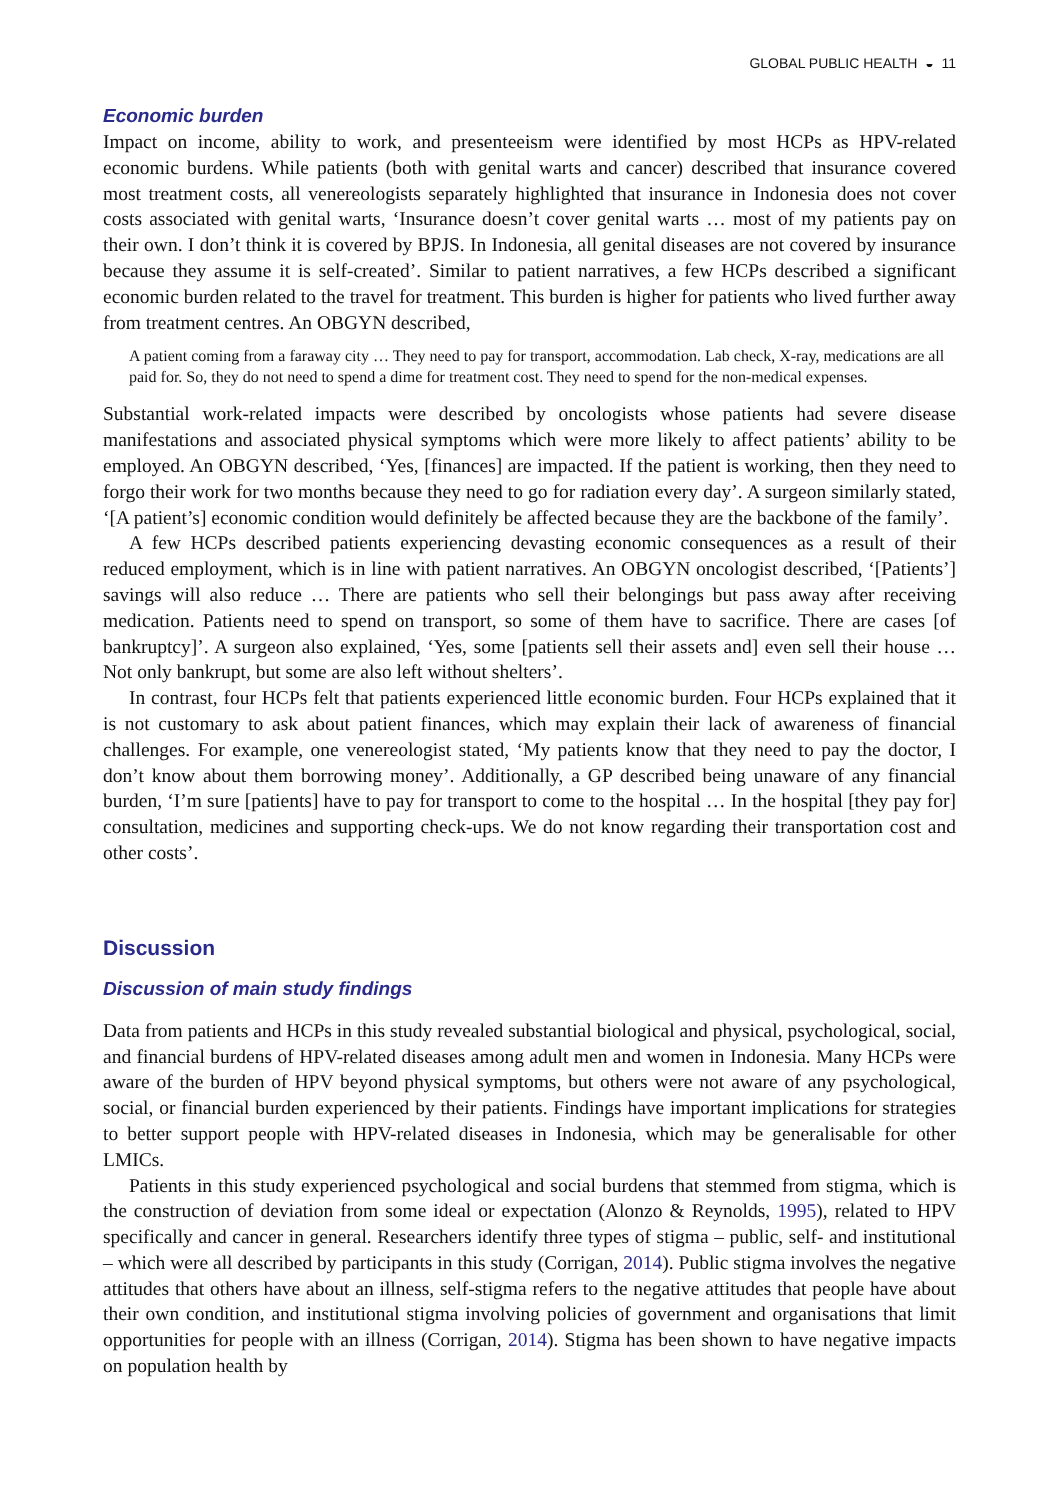GLOBAL PUBLIC HEALTH ◒ 11
Economic burden
Impact on income, ability to work, and presenteeism were identified by most HCPs as HPV-related economic burdens. While patients (both with genital warts and cancer) described that insurance covered most treatment costs, all venereologists separately highlighted that insurance in Indonesia does not cover costs associated with genital warts, ‘Insurance doesn’t cover genital warts … most of my patients pay on their own. I don’t think it is covered by BPJS. In Indonesia, all genital diseases are not covered by insurance because they assume it is self-created’. Similar to patient narratives, a few HCPs described a significant economic burden related to the travel for treatment. This burden is higher for patients who lived further away from treatment centres. An OBGYN described,
A patient coming from a faraway city … They need to pay for transport, accommodation. Lab check, X-ray, medications are all paid for. So, they do not need to spend a dime for treatment cost. They need to spend for the non-medical expenses.
Substantial work-related impacts were described by oncologists whose patients had severe disease manifestations and associated physical symptoms which were more likely to affect patients’ ability to be employed. An OBGYN described, ‘Yes, [finances] are impacted. If the patient is working, then they need to forgo their work for two months because they need to go for radiation every day’. A surgeon similarly stated, ‘[A patient’s] economic condition would definitely be affected because they are the backbone of the family’.
A few HCPs described patients experiencing devasting economic consequences as a result of their reduced employment, which is in line with patient narratives. An OBGYN oncologist described, ‘[Patients’] savings will also reduce … There are patients who sell their belongings but pass away after receiving medication. Patients need to spend on transport, so some of them have to sacrifice. There are cases [of bankruptcy]’. A surgeon also explained, ‘Yes, some [patients sell their assets and] even sell their house … Not only bankrupt, but some are also left without shelters’.
In contrast, four HCPs felt that patients experienced little economic burden. Four HCPs explained that it is not customary to ask about patient finances, which may explain their lack of awareness of financial challenges. For example, one venereologist stated, ‘My patients know that they need to pay the doctor, I don’t know about them borrowing money’. Additionally, a GP described being unaware of any financial burden, ‘I’m sure [patients] have to pay for transport to come to the hospital … In the hospital [they pay for] consultation, medicines and supporting check-ups. We do not know regarding their transportation cost and other costs’.
Discussion
Discussion of main study findings
Data from patients and HCPs in this study revealed substantial biological and physical, psychological, social, and financial burdens of HPV-related diseases among adult men and women in Indonesia. Many HCPs were aware of the burden of HPV beyond physical symptoms, but others were not aware of any psychological, social, or financial burden experienced by their patients. Findings have important implications for strategies to better support people with HPV-related diseases in Indonesia, which may be generalisable for other LMICs.
Patients in this study experienced psychological and social burdens that stemmed from stigma, which is the construction of deviation from some ideal or expectation (Alonzo & Reynolds, 1995), related to HPV specifically and cancer in general. Researchers identify three types of stigma – public, self- and institutional – which were all described by participants in this study (Corrigan, 2014). Public stigma involves the negative attitudes that others have about an illness, self-stigma refers to the negative attitudes that people have about their own condition, and institutional stigma involving policies of government and organisations that limit opportunities for people with an illness (Corrigan, 2014). Stigma has been shown to have negative impacts on population health by